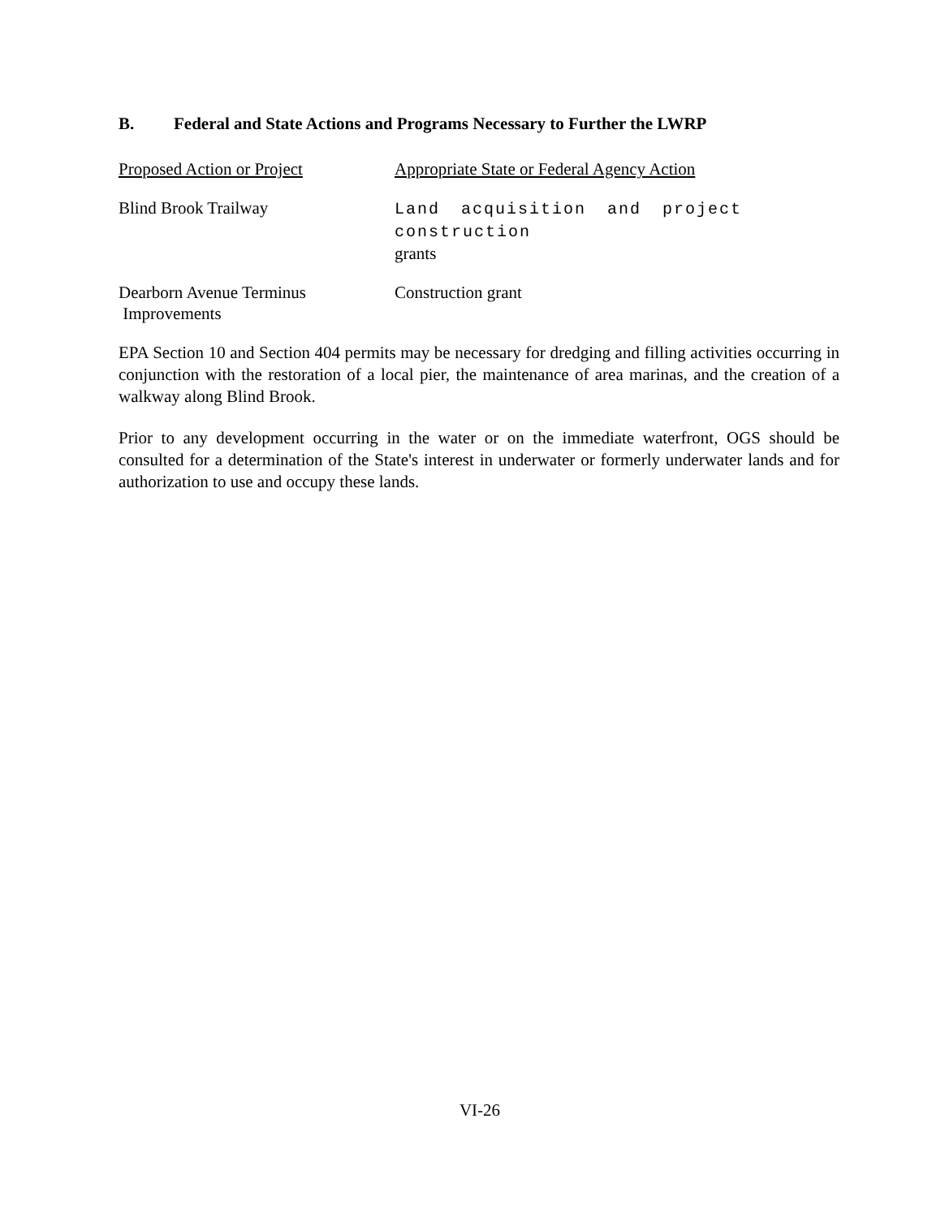B. Federal and State Actions and Programs Necessary to Further the LWRP
| Proposed Action or Project | Appropriate State or Federal Agency Action |
| --- | --- |
| Blind Brook Trailway | Land acquisition and project construction grants |
| Dearborn Avenue Terminus Improvements | Construction grant |
EPA Section 10 and Section 404 permits may be necessary for dredging and filling activities occurring in conjunction with the restoration of a local pier, the maintenance of area marinas, and the creation of a walkway along Blind Brook.
Prior to any development occurring in the water or on the immediate waterfront, OGS should be consulted for a determination of the State's interest in underwater or formerly underwater lands and for authorization to use and occupy these lands.
VI-26